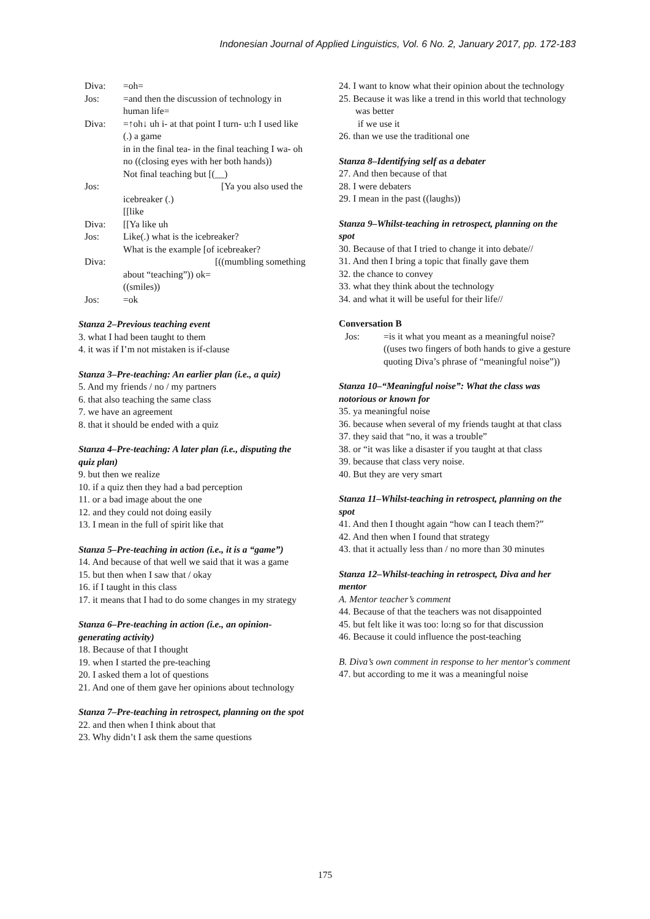Indonesian Journal of Applied Linguistics, Vol. 6 No. 2, January 2017, pp. 172-183
Diva: =oh=
Jos: =and then the discussion of technology in human life=
Diva: =↑oh↓ uh i- at that point I turn- u:h I used like (.) a game
in in the final tea- in the final teaching I wa- oh no ((closing eyes with her both hands))
Not final teaching but [(__)
Jos: [Ya you also used the icebreaker (.)
[[like
Diva: [[Ya like uh
Jos: Like(.) what is the icebreaker?
What is the example [of icebreaker?
Diva: [((mumbling something about “teaching”)) ok=
((smiles))
Jos: =ok
Stanza 2–Previous teaching event
3. what I had been taught to them
4. it was if I’m not mistaken is if-clause
Stanza 3–Pre-teaching: An earlier plan (i.e., a quiz)
5. And my friends / no / my partners
6. that also teaching the same class
7. we have an agreement
8. that it should be ended with a quiz
Stanza 4–Pre-teaching: A later plan (i.e., disputing the quiz plan)
9. but then we realize
10. if a quiz then they had a bad perception
11. or a bad image about the one
12. and they could not doing easily
13. I mean in the full of spirit like that
Stanza 5–Pre-teaching in action (i.e., it is a “game”)
14. And because of that well we said that it was a game
15. but then when I saw that / okay
16. if I taught in this class
17. it means that I had to do some changes in my strategy
Stanza 6–Pre-teaching in action (i.e., an opinion-generating activity)
18. Because of that I thought
19. when I started the pre-teaching
20. I asked them a lot of questions
21. And one of them gave her opinions about technology
Stanza 7–Pre-teaching in retrospect, planning on the spot
22. and then when I think about that
23. Why didn’t I ask them the same questions
24. I want to know what their opinion about the technology
25. Because it was like a trend in this world that technology was better
if we use it
26. than we use the traditional one
Stanza 8–Identifying self as a debater
27. And then because of that
28. I were debaters
29. I mean in the past ((laughs))
Stanza 9–Whilst-teaching in retrospect, planning on the spot
30. Because of that I tried to change it into debate//
31. And then I bring a topic that finally gave them
32. the chance to convey
33. what they think about the technology
34. and what it will be useful for their life//
Conversation B
Jos: =is it what you meant as a meaningful noise? ((uses two fingers of both hands to give a gesture quoting Diva’s phrase of “meaningful noise”))
Stanza 10–“Meaningful noise”: What the class was notorious or known for
35. ya meaningful noise
36. because when several of my friends taught at that class
37. they said that “no, it was a trouble”
38. or “it was like a disaster if you taught at that class
39. because that class very noise.
40. But they are very smart
Stanza 11–Whilst-teaching in retrospect, planning on the spot
41. And then I thought again “how can I teach them?”
42. And then when I found that strategy
43. that it actually less than / no more than 30 minutes
Stanza 12–Whilst-teaching in retrospect, Diva and her mentor
A. Mentor teacher’s comment
44. Because of that the teachers was not disappointed
45. but felt like it was too: lo:ng so for that discussion
46. Because it could influence the post-teaching
B. Diva’s own comment in response to her mentor's comment
47. but according to me it was a meaningful noise
175